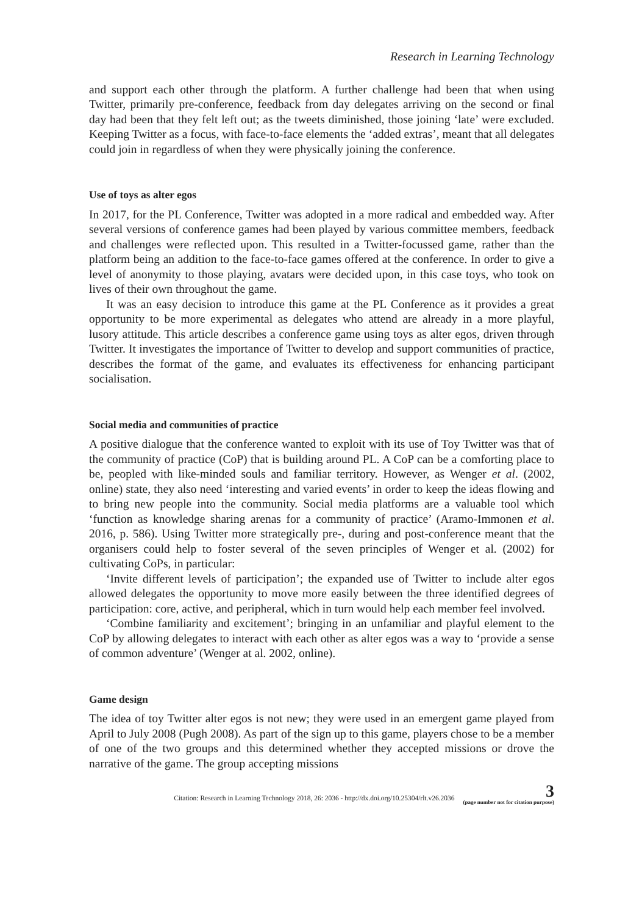Research in Learning Technology
and support each other through the platform. A further challenge had been that when using Twitter, primarily pre-conference, feedback from day delegates arriving on the second or final day had been that they felt left out; as the tweets diminished, those joining ‘late’ were excluded. Keeping Twitter as a focus, with face-to-face elements the ‘added extras’, meant that all delegates could join in regardless of when they were physically joining the conference.
Use of toys as alter egos
In 2017, for the PL Conference, Twitter was adopted in a more radical and embedded way. After several versions of conference games had been played by various committee members, feedback and challenges were reflected upon. This resulted in a Twitter-focussed game, rather than the platform being an addition to the face-to-face games offered at the conference. In order to give a level of anonymity to those playing, avatars were decided upon, in this case toys, who took on lives of their own throughout the game.
It was an easy decision to introduce this game at the PL Conference as it provides a great opportunity to be more experimental as delegates who attend are already in a more playful, lusory attitude. This article describes a conference game using toys as alter egos, driven through Twitter. It investigates the importance of Twitter to develop and support communities of practice, describes the format of the game, and evaluates its effectiveness for enhancing participant socialisation.
Social media and communities of practice
A positive dialogue that the conference wanted to exploit with its use of Toy Twitter was that of the community of practice (CoP) that is building around PL. A CoP can be a comforting place to be, peopled with like-minded souls and familiar territory. However, as Wenger et al. (2002, online) state, they also need ‘interesting and varied events’ in order to keep the ideas flowing and to bring new people into the community. Social media platforms are a valuable tool which ‘function as knowledge sharing arenas for a community of practice’ (Aramo-Immonen et al. 2016, p. 586). Using Twitter more strategically pre-, during and post-conference meant that the organisers could help to foster several of the seven principles of Wenger et al. (2002) for cultivating CoPs, in particular:
‘Invite different levels of participation’; the expanded use of Twitter to include alter egos allowed delegates the opportunity to move more easily between the three identified degrees of participation: core, active, and peripheral, which in turn would help each member feel involved.
‘Combine familiarity and excitement’; bringing in an unfamiliar and playful element to the CoP by allowing delegates to interact with each other as alter egos was a way to ‘provide a sense of common adventure’ (Wenger at al. 2002, online).
Game design
The idea of toy Twitter alter egos is not new; they were used in an emergent game played from April to July 2008 (Pugh 2008). As part of the sign up to this game, players chose to be a member of one of the two groups and this determined whether they accepted missions or drove the narrative of the game. The group accepting missions
Citation: Research in Learning Technology 2018, 26: 2036 - http://dx.doi.org/10.25304/rlt.v26.2036
3
(page number not for citation purpose)